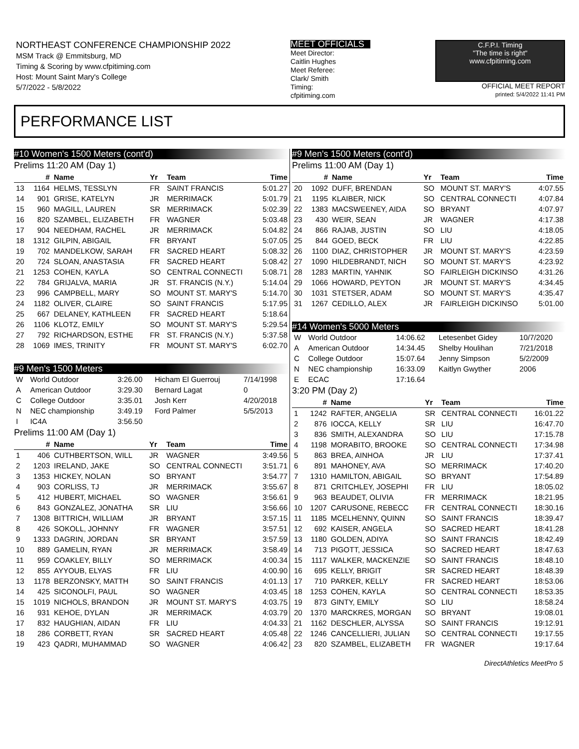NORTHEAST CONFERENCE CHAMPIONSHIP 2022
MSM Track @ Emmitsburg, MD
Timing & Scoring by www.cfpitiming.com
Host: Mount Saint Mary's College
5/7/2022 - 5/8/2022
MEET OFFICIALS
Meet Director:
Caitlin Hughes
Meet Referee:
Clark/ Smith
Timing:
cfpitiming.com
C.F.P.I. Timing
"The time is right"
www.cfpitiming.com
OFFICIAL MEET REPORT
printed: 5/4/2022 11:41 PM
PERFORMANCE LIST
#10 Women's 1500 Meters (cont'd)
Prelims 11:20 AM (Day 1)
| | # | Name | Yr | Team | Time |
| --- | --- | --- | --- | --- | --- |
| 13 | 1164 | HELMS, TESSLYN | FR | SAINT FRANCIS | 5:01.27 |
| 14 | 901 | GRISE, KATELYN | JR | MERRIMACK | 5:01.79 |
| 15 | 960 | MAGILL, LAUREN | SR | MERRIMACK | 5:02.39 |
| 16 | 820 | SZAMBEL, ELIZABETH | FR | WAGNER | 5:03.48 |
| 17 | 904 | NEEDHAM, RACHEL | JR | MERRIMACK | 5:04.82 |
| 18 | 1312 | GILPIN, ABIGAIL | FR | BRYANT | 5:07.05 |
| 19 | 702 | MANDELKOW, SARAH | FR | SACRED HEART | 5:08.32 |
| 20 | 724 | SLOAN, ANASTASIA | FR | SACRED HEART | 5:08.42 |
| 21 | 1253 | COHEN, KAYLA | SO | CENTRAL CONNECTI | 5:08.71 |
| 22 | 784 | GRIJALVA, MARIA | JR | ST. FRANCIS (N.Y.) | 5:14.04 |
| 23 | 996 | CAMPBELL, MARY | SO | MOUNT ST. MARY'S | 5:14.70 |
| 24 | 1182 | OLIVER, CLAIRE | SO | SAINT FRANCIS | 5:17.95 |
| 25 | 667 | DELANEY, KATHLEEN | FR | SACRED HEART | 5:18.64 |
| 26 | 1106 | KLOTZ, EMILY | SO | MOUNT ST. MARY'S | 5:29.54 |
| 27 | 792 | RICHARDSON, ESTHE | FR | ST. FRANCIS (N.Y.) | 5:37.58 |
| 28 | 1069 | IMES, TRINITY | FR | MOUNT ST. MARY'S | 6:02.70 |
#9 Men's 1500 Meters
| W | World Outdoor | 3:26.00 | Hicham El Guerrouj | 7/14/1998 |
| A | American Outdoor | 3:29.30 | Bernard Lagat | 0 |
| C | College Outdoor | 3:35.01 | Josh Kerr | 4/20/2018 |
| N | NEC championship | 3:49.19 | Ford Palmer | 5/5/2013 |
| I | IC4A | 3:56.50 | | |
Prelims 11:00 AM (Day 1)
| | # | Name | Yr | Team | Time |
| --- | --- | --- | --- | --- | --- |
| 1 | 406 | CUTHBERTSON, WILL | JR | WAGNER | 3:49.56 |
| 2 | 1203 | IRELAND, JAKE | SO | CENTRAL CONNECTI | 3:51.71 |
| 3 | 1353 | HICKEY, NOLAN | SO | BRYANT | 3:54.77 |
| 4 | 903 | CORLISS, TJ | JR | MERRIMACK | 3:55.67 |
| 5 | 412 | HUBERT, MICHAEL | SO | WAGNER | 3:56.61 |
| 6 | 843 | GONZALEZ, JONATHA | SR | LIU | 3:56.66 |
| 7 | 1308 | BITTRICH, WILLIAM | JR | BRYANT | 3:57.15 |
| 8 | 426 | SOKOLL, JOHNNY | FR | WAGNER | 3:57.51 |
| 9 | 1333 | DAGRIN, JORDAN | SR | BRYANT | 3:57.59 |
| 10 | 889 | GAMELIN, RYAN | JR | MERRIMACK | 3:58.49 |
| 11 | 959 | COAKLEY, BILLY | SO | MERRIMACK | 4:00.34 |
| 12 | 855 | AYYOUB, ELYAS | FR | LIU | 4:00.90 |
| 13 | 1178 | BERZONSKY, MATTH | SO | SAINT FRANCIS | 4:01.13 |
| 14 | 425 | SICONOLFI, PAUL | SO | WAGNER | 4:03.45 |
| 15 | 1019 | NICHOLS, BRANDON | JR | MOUNT ST. MARY'S | 4:03.75 |
| 16 | 931 | KEHOE, DYLAN | JR | MERRIMACK | 4:03.79 |
| 17 | 832 | HAUGHIAN, AIDAN | FR | LIU | 4:04.33 |
| 18 | 286 | CORBETT, RYAN | SR | SACRED HEART | 4:05.48 |
| 19 | 423 | QADRI, MUHAMMAD | SO | WAGNER | 4:06.42 |
#9 Men's 1500 Meters (cont'd)
Prelims 11:00 AM (Day 1)
| | # | Name | Yr | Team | Time |
| --- | --- | --- | --- | --- | --- |
| 20 | 1092 | DUFF, BRENDAN | SO | MOUNT ST. MARY'S | 4:07.55 |
| 21 | 1195 | KLAIBER, NICK | SO | CENTRAL CONNECTI | 4:07.84 |
| 22 | 1383 | MACSWEENEY, AIDA | SO | BRYANT | 4:07.97 |
| 23 | 430 | WEIR, SEAN | JR | WAGNER | 4:17.38 |
| 24 | 866 | RAJAB, JUSTIN | SO | LIU | 4:18.05 |
| 25 | 844 | GOED, BECK | FR | LIU | 4:22.85 |
| 26 | 1100 | DIAZ, CHRISTOPHER | JR | MOUNT ST. MARY'S | 4:23.59 |
| 27 | 1090 | HILDEBRANDT, NICH | SO | MOUNT ST. MARY'S | 4:23.92 |
| 28 | 1283 | MARTIN, YAHNIK | SO | FAIRLEIGH DICKINSO | 4:31.26 |
| 29 | 1066 | HOWARD, PEYTON | JR | MOUNT ST. MARY'S | 4:34.45 |
| 30 | 1031 | STETSER, ADAM | SO | MOUNT ST. MARY'S | 4:35.47 |
| 31 | 1267 | CEDILLO, ALEX | JR | FAIRLEIGH DICKINSO | 5:01.00 |
#14 Women's 5000 Meters
| W | World Outdoor | 14:06.62 | Letesenbet Gidey | 10/7/2020 |
| A | American Outdoor | 14:34.45 | Shelby Houlihan | 7/21/2018 |
| C | College Outdoor | 15:07.64 | Jenny Simpson | 5/2/2009 |
| N | NEC championship | 16:33.09 | Kaitlyn Gwyther | 2006 |
| E | ECAC | 17:16.64 | | |
3:20 PM (Day 2)
| | # | Name | Yr | Team | Time |
| --- | --- | --- | --- | --- | --- |
| 1 | 1242 | RAFTER, ANGELIA | SR | CENTRAL CONNECTI | 16:01.22 |
| 2 | 876 | IOCCA, KELLY | SR | LIU | 16:47.70 |
| 3 | 836 | SMITH, ALEXANDRA | SO | LIU | 17:15.78 |
| 4 | 1198 | MORABITO, BROOKE | SO | CENTRAL CONNECTI | 17:34.98 |
| 5 | 863 | BREA, AINHOA | JR | LIU | 17:37.41 |
| 6 | 891 | MAHONEY, AVA | SO | MERRIMACK | 17:40.20 |
| 7 | 1310 | HAMILTON, ABIGAIL | SO | BRYANT | 17:54.89 |
| 8 | 871 | CRITCHLEY, JOSEPHI | FR | LIU | 18:05.02 |
| 9 | 963 | BEAUDET, OLIVIA | FR | MERRIMACK | 18:21.95 |
| 10 | 1207 | CARUSONE, REBECC | FR | CENTRAL CONNECTI | 18:30.16 |
| 11 | 1185 | MCELHENNY, QUINN | SO | SAINT FRANCIS | 18:39.47 |
| 12 | 692 | KAISER, ANGELA | SO | SACRED HEART | 18:41.28 |
| 13 | 1180 | GOLDEN, ADIYA | SO | SAINT FRANCIS | 18:42.49 |
| 14 | 713 | PIGOTT, JESSICA | SO | SACRED HEART | 18:47.63 |
| 15 | 1117 | WALKER, MACKENZIE | SO | SAINT FRANCIS | 18:48.10 |
| 16 | 695 | KELLY, BRIGIT | SR | SACRED HEART | 18:48.39 |
| 17 | 710 | PARKER, KELLY | FR | SACRED HEART | 18:53.06 |
| 18 | 1253 | COHEN, KAYLA | SO | CENTRAL CONNECTI | 18:53.35 |
| 19 | 873 | GINTY, EMILY | SO | LIU | 18:58.24 |
| 20 | 1370 | MARCKRES, MORGAN | SO | BRYANT | 19:08.01 |
| 21 | 1162 | DESCHLER, ALYSSA | SO | SAINT FRANCIS | 19:12.91 |
| 22 | 1246 | CANCELLIERI, JULIAN | SO | CENTRAL CONNECTI | 19:17.55 |
| 23 | 820 | SZAMBEL, ELIZABETH | FR | WAGNER | 19:17.64 |
DirectAthletics MeetPro 5